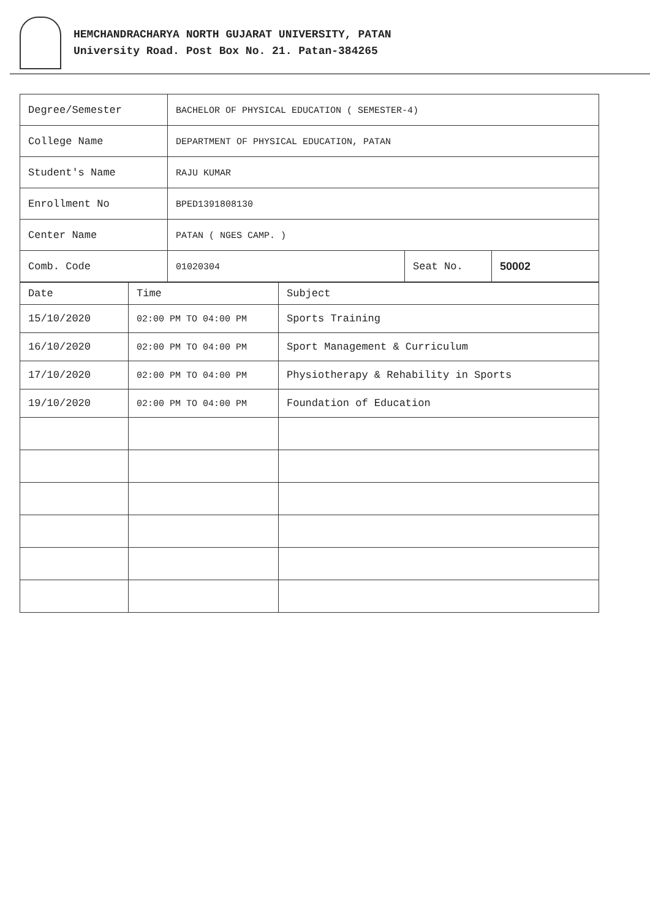HEMCHANDRACHARYA NORTH GUJARAT UNIVERSITY, PATAN
University Road. Post Box No. 21. Patan-384265
| Degree/Semester | BACHELOR OF PHYSICAL EDUCATION ( SEMESTER-4) | | |
| College Name | DEPARTMENT OF PHYSICAL EDUCATION, PATAN | | |
| Student's Name | RAJU KUMAR | | |
| Enrollment No | BPED1391808130 | | |
| Center Name | PATAN ( NGES CAMP. ) | | |
| Comb. Code | 01020304 | Seat No. | 50002 |
| Date | Time | Subject |
| 15/10/2020 | 02:00 PM TO 04:00 PM | Sports Training |
| 16/10/2020 | 02:00 PM TO 04:00 PM | Sport Management & Curriculum |
| 17/10/2020 | 02:00 PM TO 04:00 PM | Physiotherapy & Rehability in Sports |
| 19/10/2020 | 02:00 PM TO 04:00 PM | Foundation of Education |